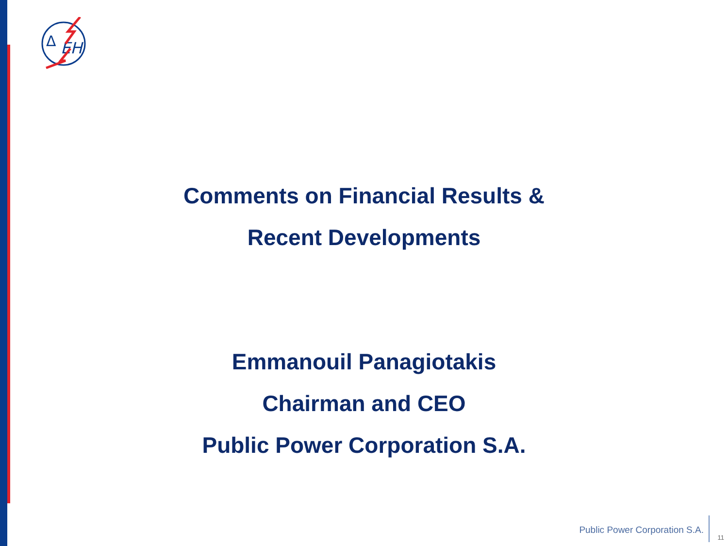Δ
ΕΗ
Comments on Financial Results &
Recent Developments
Emmanouil Panagiotakis
Chairman and CEO
Public Power Corporation S.A.
Public Power Corporation S.A.
11